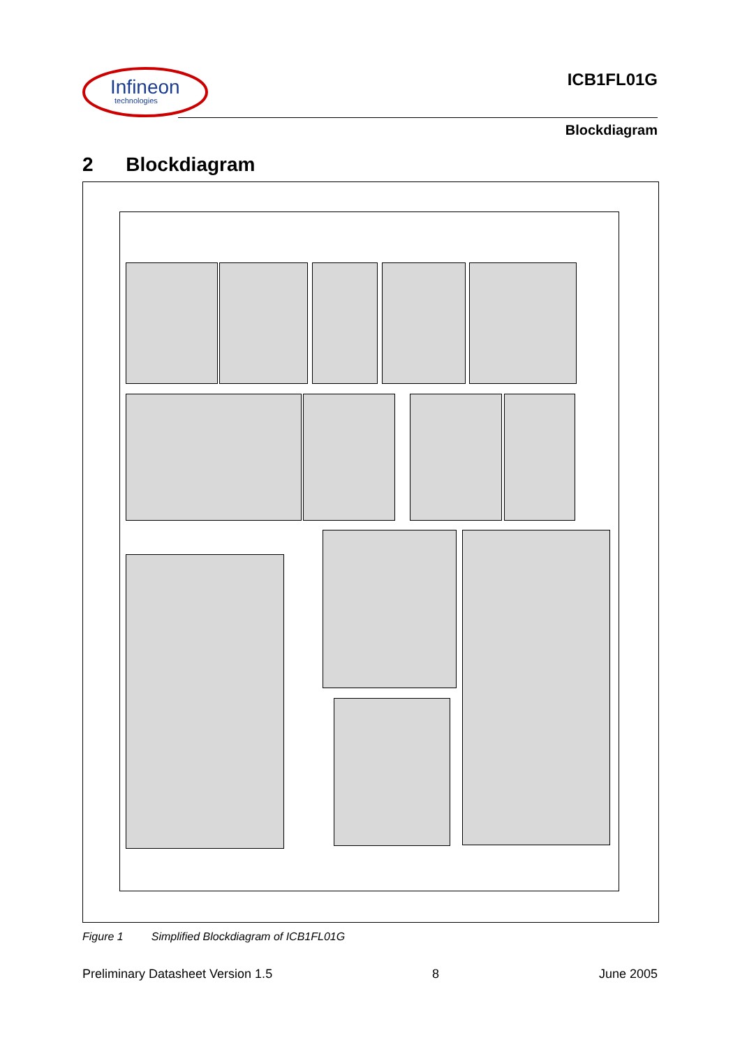Infineon
technologies
ICB1FL01G
Blockdiagram
2 Blockdiagram
Figure 1 Simplified Blockdiagram of ICB1FL01G
Preliminary Datasheet Version 1.5 8 June 2005